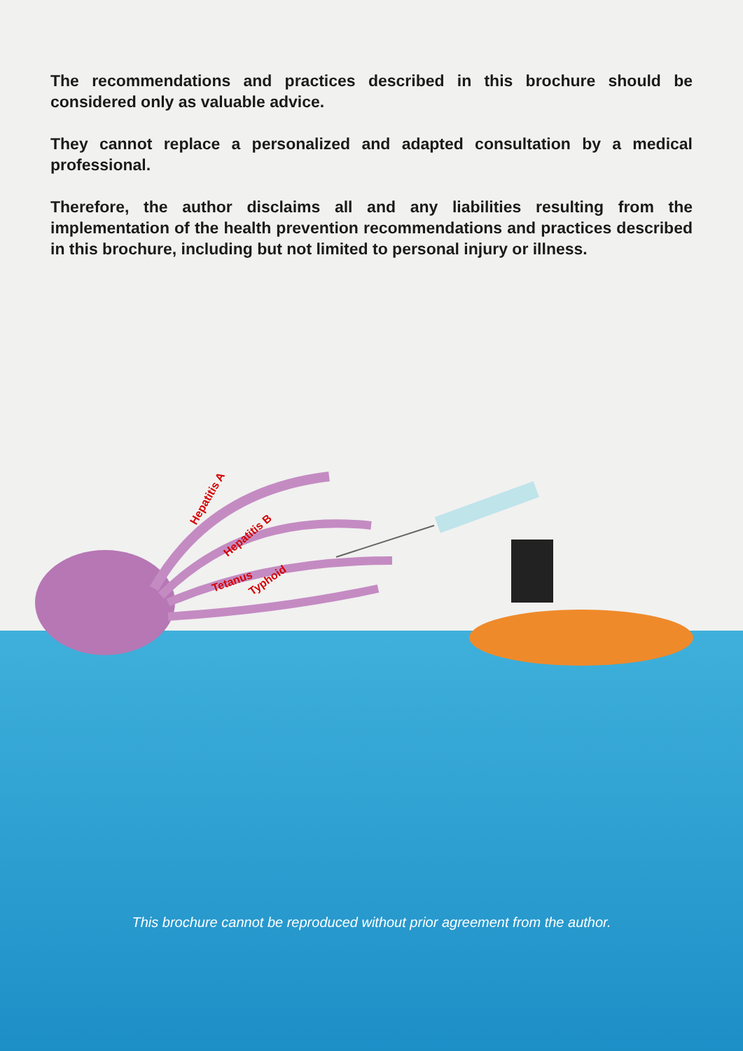The recommendations and practices described in this brochure should be considered only as valuable advice.
They cannot replace a personalized and adapted consultation by a medical professional.
Therefore, the author disclaims all and any liabilities resulting from the implementation of the health prevention recommendations and practices described in this brochure, including but not limited to personal injury or illness.
Hepatitis A
Hepatitis B
Tetanus
Typhoid
This brochure cannot be reproduced without prior agreement from the author.